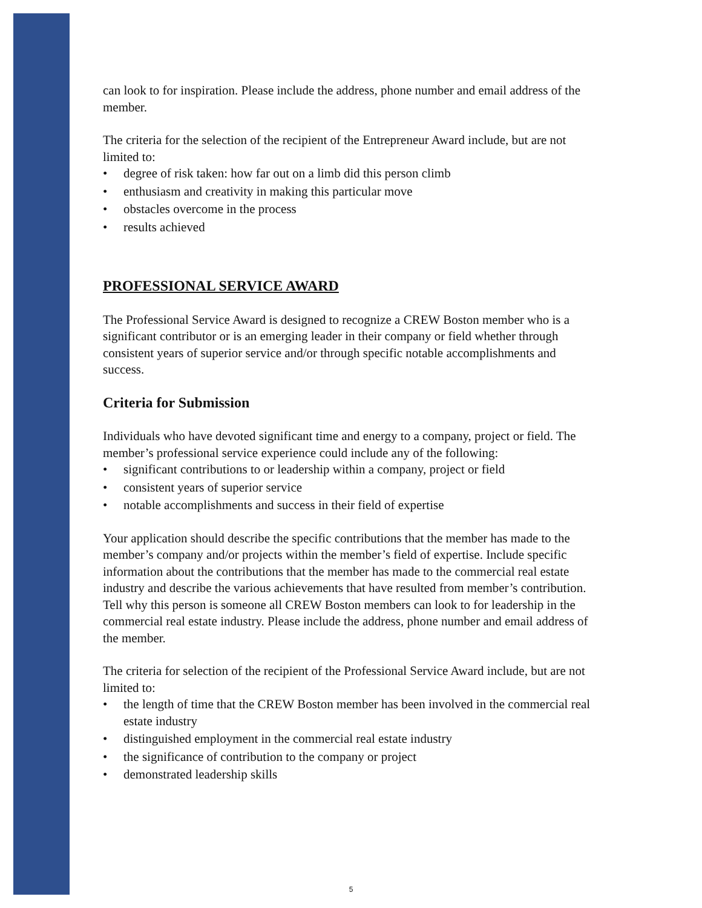can look to for inspiration. Please include the address, phone number and email address of the member.
The criteria for the selection of the recipient of the Entrepreneur Award include, but are not limited to:
• degree of risk taken: how far out on a limb did this person climb
• enthusiasm and creativity in making this particular move
• obstacles overcome in the process
• results achieved
PROFESSIONAL SERVICE AWARD
The Professional Service Award is designed to recognize a CREW Boston member who is a significant contributor or is an emerging leader in their company or field whether through consistent years of superior service and/or through specific notable accomplishments and success.
Criteria for Submission
Individuals who have devoted significant time and energy to a company, project or field. The member’s professional service experience could include any of the following:
• significant contributions to or leadership within a company, project or field
• consistent years of superior service
• notable accomplishments and success in their field of expertise
Your application should describe the specific contributions that the member has made to the member’s company and/or projects within the member’s field of expertise. Include specific information about the contributions that the member has made to the commercial real estate industry and describe the various achievements that have resulted from member’s contribution. Tell why this person is someone all CREW Boston members can look to for leadership in the commercial real estate industry. Please include the address, phone number and email address of the member.
The criteria for selection of the recipient of the Professional Service Award include, but are not limited to:
• the length of time that the CREW Boston member has been involved in the commercial real estate industry
• distinguished employment in the commercial real estate industry
• the significance of contribution to the company or project
• demonstrated leadership skills
5